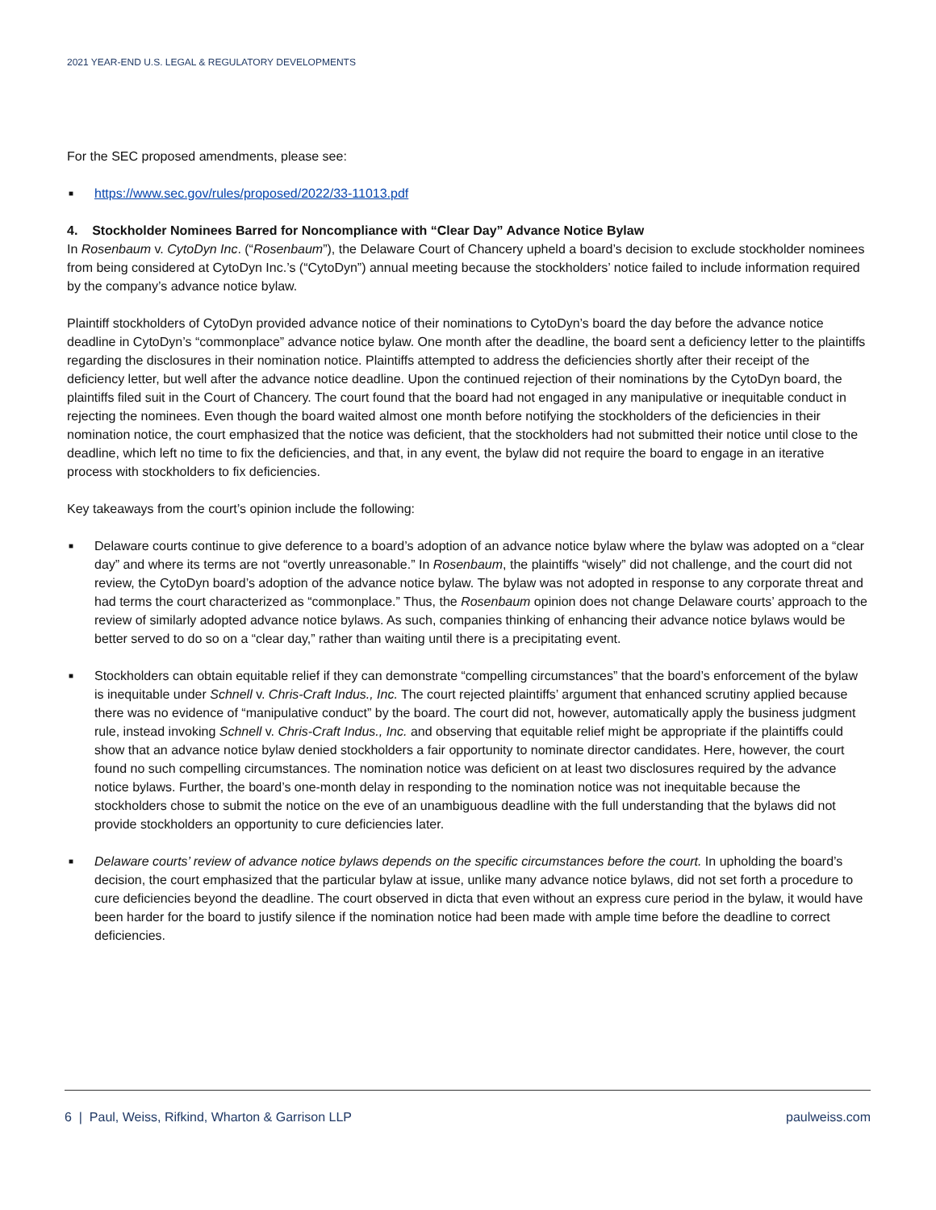2021 YEAR-END U.S. LEGAL & REGULATORY DEVELOPMENTS
For the SEC proposed amendments, please see:
■ https://www.sec.gov/rules/proposed/2022/33-11013.pdf
4. Stockholder Nominees Barred for Noncompliance with “Clear Day” Advance Notice Bylaw
In Rosenbaum v. CytoDyn Inc. (“Rosenbaum”), the Delaware Court of Chancery upheld a board’s decision to exclude stockholder nominees from being considered at CytoDyn Inc.’s (“CytoDyn”) annual meeting because the stockholders’ notice failed to include information required by the company’s advance notice bylaw.
Plaintiff stockholders of CytoDyn provided advance notice of their nominations to CytoDyn’s board the day before the advance notice deadline in CytoDyn’s “commonplace” advance notice bylaw. One month after the deadline, the board sent a deficiency letter to the plaintiffs regarding the disclosures in their nomination notice. Plaintiffs attempted to address the deficiencies shortly after their receipt of the deficiency letter, but well after the advance notice deadline. Upon the continued rejection of their nominations by the CytoDyn board, the plaintiffs filed suit in the Court of Chancery. The court found that the board had not engaged in any manipulative or inequitable conduct in rejecting the nominees. Even though the board waited almost one month before notifying the stockholders of the deficiencies in their nomination notice, the court emphasized that the notice was deficient, that the stockholders had not submitted their notice until close to the deadline, which left no time to fix the deficiencies, and that, in any event, the bylaw did not require the board to engage in an iterative process with stockholders to fix deficiencies.
Key takeaways from the court’s opinion include the following:
■ Delaware courts continue to give deference to a board’s adoption of an advance notice bylaw where the bylaw was adopted on a “clear day” and where its terms are not “overtly unreasonable.” In Rosenbaum, the plaintiffs “wisely” did not challenge, and the court did not review, the CytoDyn board’s adoption of the advance notice bylaw. The bylaw was not adopted in response to any corporate threat and had terms the court characterized as “commonplace.” Thus, the Rosenbaum opinion does not change Delaware courts’ approach to the review of similarly adopted advance notice bylaws. As such, companies thinking of enhancing their advance notice bylaws would be better served to do so on a “clear day,” rather than waiting until there is a precipitating event.
■ Stockholders can obtain equitable relief if they can demonstrate “compelling circumstances” that the board’s enforcement of the bylaw is inequitable under Schnell v. Chris-Craft Indus., Inc. The court rejected plaintiffs’ argument that enhanced scrutiny applied because there was no evidence of “manipulative conduct” by the board. The court did not, however, automatically apply the business judgment rule, instead invoking Schnell v. Chris-Craft Indus., Inc. and observing that equitable relief might be appropriate if the plaintiffs could show that an advance notice bylaw denied stockholders a fair opportunity to nominate director candidates. Here, however, the court found no such compelling circumstances. The nomination notice was deficient on at least two disclosures required by the advance notice bylaws. Further, the board’s one-month delay in responding to the nomination notice was not inequitable because the stockholders chose to submit the notice on the eve of an unambiguous deadline with the full understanding that the bylaws did not provide stockholders an opportunity to cure deficiencies later.
■ Delaware courts’ review of advance notice bylaws depends on the specific circumstances before the court. In upholding the board’s decision, the court emphasized that the particular bylaw at issue, unlike many advance notice bylaws, did not set forth a procedure to cure deficiencies beyond the deadline. The court observed in dicta that even without an express cure period in the bylaw, it would have been harder for the board to justify silence if the nomination notice had been made with ample time before the deadline to correct deficiencies.
6 | Paul, Weiss, Rifkind, Wharton & Garrison LLP paulweiss.com